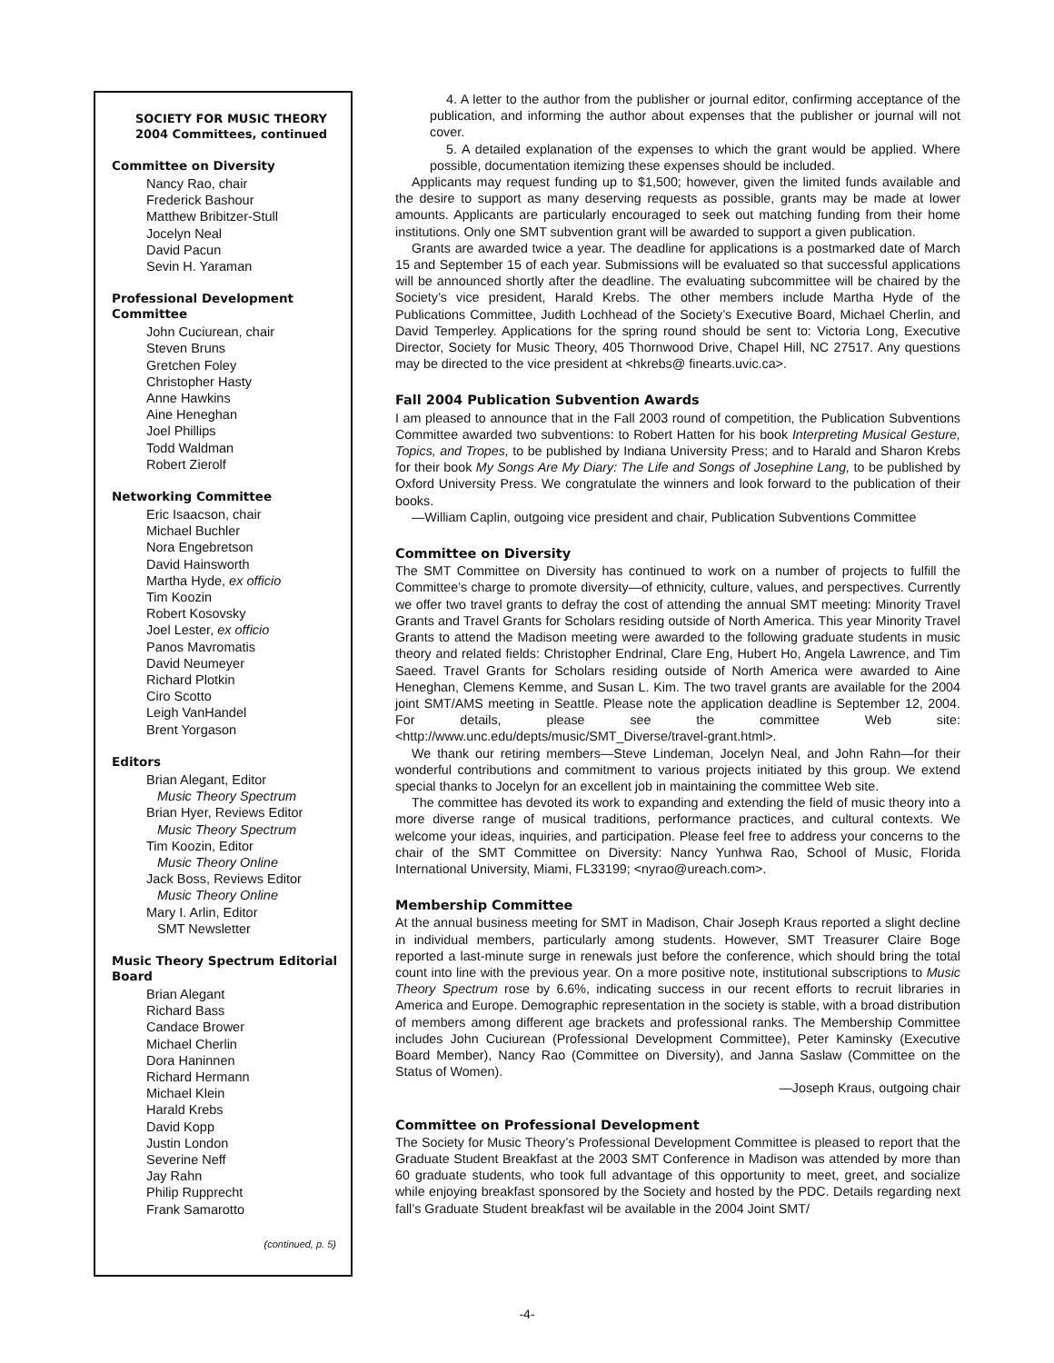SOCIETY FOR MUSIC THEORY
2004 Committees, continued
Committee on Diversity
Nancy Rao, chair
Frederick Bashour
Matthew Bribitzer-Stull
Jocelyn Neal
David Pacun
Sevin H. Yaraman
Professional Development Committee
John Cuciurean, chair
Steven Bruns
Gretchen Foley
Christopher Hasty
Anne Hawkins
Aine Heneghan
Joel Phillips
Todd Waldman
Robert Zierolf
Networking Committee
Eric Isaacson, chair
Michael Buchler
Nora Engebretson
David Hainsworth
Martha Hyde, ex officio
Tim Koozin
Robert Kosovsky
Joel Lester, ex officio
Panos Mavromatis
David Neumeyer
Richard Plotkin
Ciro Scotto
Leigh VanHandel
Brent Yorgason
Editors
Brian Alegant, Editor
Music Theory Spectrum
Brian Hyer, Reviews Editor
Music Theory Spectrum
Tim Koozin, Editor
Music Theory Online
Jack Boss, Reviews Editor
Music Theory Online
Mary I. Arlin, Editor
SMT Newsletter
Music Theory Spectrum Editorial Board
Brian Alegant
Richard Bass
Candace Brower
Michael Cherlin
Dora Haninnen
Richard Hermann
Michael Klein
Harald Krebs
David Kopp
Justin London
Severine Neff
Jay Rahn
Philip Rupprecht
Frank Samarotto
(continued, p. 5)
4. A letter to the author from the publisher or journal editor, confirming acceptance of the publication, and informing the author about expenses that the publisher or journal will not cover.
5. A detailed explanation of the expenses to which the grant would be applied. Where possible, documentation itemizing these expenses should be included.
Applicants may request funding up to $1,500; however, given the limited funds available and the desire to support as many deserving requests as possible, grants may be made at lower amounts. Applicants are particularly encouraged to seek out matching funding from their home institutions. Only one SMT subvention grant will be awarded to support a given publication.
Grants are awarded twice a year. The deadline for applications is a postmarked date of March 15 and September 15 of each year. Submissions will be evaluated so that successful applications will be announced shortly after the deadline. The evaluating subcommittee will be chaired by the Society’s vice president, Harald Krebs. The other members include Martha Hyde of the Publications Committee, Judith Lochhead of the Society’s Executive Board, Michael Cherlin, and David Temperley. Applications for the spring round should be sent to: Victoria Long, Executive Director, Society for Music Theory, 405 Thornwood Drive, Chapel Hill, NC 27517. Any questions may be directed to the vice president at <hkrebs@ finearts.uvic.ca>.
Fall 2004 Publication Subvention Awards
I am pleased to announce that in the Fall 2003 round of competition, the Publication Subventions Committee awarded two subventions: to Robert Hatten for his book Interpreting Musical Gesture, Topics, and Tropes, to be published by Indiana University Press; and to Harald and Sharon Krebs for their book My Songs Are My Diary: The Life and Songs of Josephine Lang, to be published by Oxford University Press. We congratulate the winners and look forward to the publication of their books.
—William Caplin, outgoing vice president and chair, Publication Subventions Committee
Committee on Diversity
The SMT Committee on Diversity has continued to work on a number of projects to fulfill the Committee’s charge to promote diversity—of ethnicity, culture, values, and perspectives. Currently we offer two travel grants to defray the cost of attending the annual SMT meeting: Minority Travel Grants and Travel Grants for Scholars residing outside of North America. This year Minority Travel Grants to attend the Madison meeting were awarded to the following graduate students in music theory and related fields: Christopher Endrinal, Clare Eng, Hubert Ho, Angela Lawrence, and Tim Saeed. Travel Grants for Scholars residing outside of North America were awarded to Aine Heneghan, Clemens Kemme, and Susan L. Kim. The two travel grants are available for the 2004 joint SMT/AMS meeting in Seattle. Please note the application deadline is September 12, 2004. For details, please see the committee Web site: <http://www.unc.edu/depts/music/SMT_Diverse/travel-grant.html>.
We thank our retiring members—Steve Lindeman, Jocelyn Neal, and John Rahn—for their wonderful contributions and commitment to various projects initiated by this group. We extend special thanks to Jocelyn for an excellent job in maintaining the committee Web site.
The committee has devoted its work to expanding and extending the field of music theory into a more diverse range of musical traditions, performance practices, and cultural contexts. We welcome your ideas, inquiries, and participation. Please feel free to address your concerns to the chair of the SMT Committee on Diversity: Nancy Yunhwa Rao, School of Music, Florida International University, Miami, FL33199; <nyrao@ureach.com>.
Membership Committee
At the annual business meeting for SMT in Madison, Chair Joseph Kraus reported a slight decline in individual members, particularly among students. However, SMT Treasurer Claire Boge reported a last-minute surge in renewals just before the conference, which should bring the total count into line with the previous year. On a more positive note, institutional subscriptions to Music Theory Spectrum rose by 6.6%, indicating success in our recent efforts to recruit libraries in America and Europe. Demographic representation in the society is stable, with a broad distribution of members among different age brackets and professional ranks. The Membership Committee includes John Cuciurean (Professional Development Committee), Peter Kaminsky (Executive Board Member), Nancy Rao (Committee on Diversity), and Janna Saslaw (Committee on the Status of Women).
—Joseph Kraus, outgoing chair
Committee on Professional Development
The Society for Music Theory’s Professional Development Committee is pleased to report that the Graduate Student Breakfast at the 2003 SMT Conference in Madison was attended by more than 60 graduate students, who took full advantage of this opportunity to meet, greet, and socialize while enjoying breakfast sponsored by the Society and hosted by the PDC. Details regarding next fall’s Graduate Student breakfast wil be available in the 2004 Joint SMT/
-4-